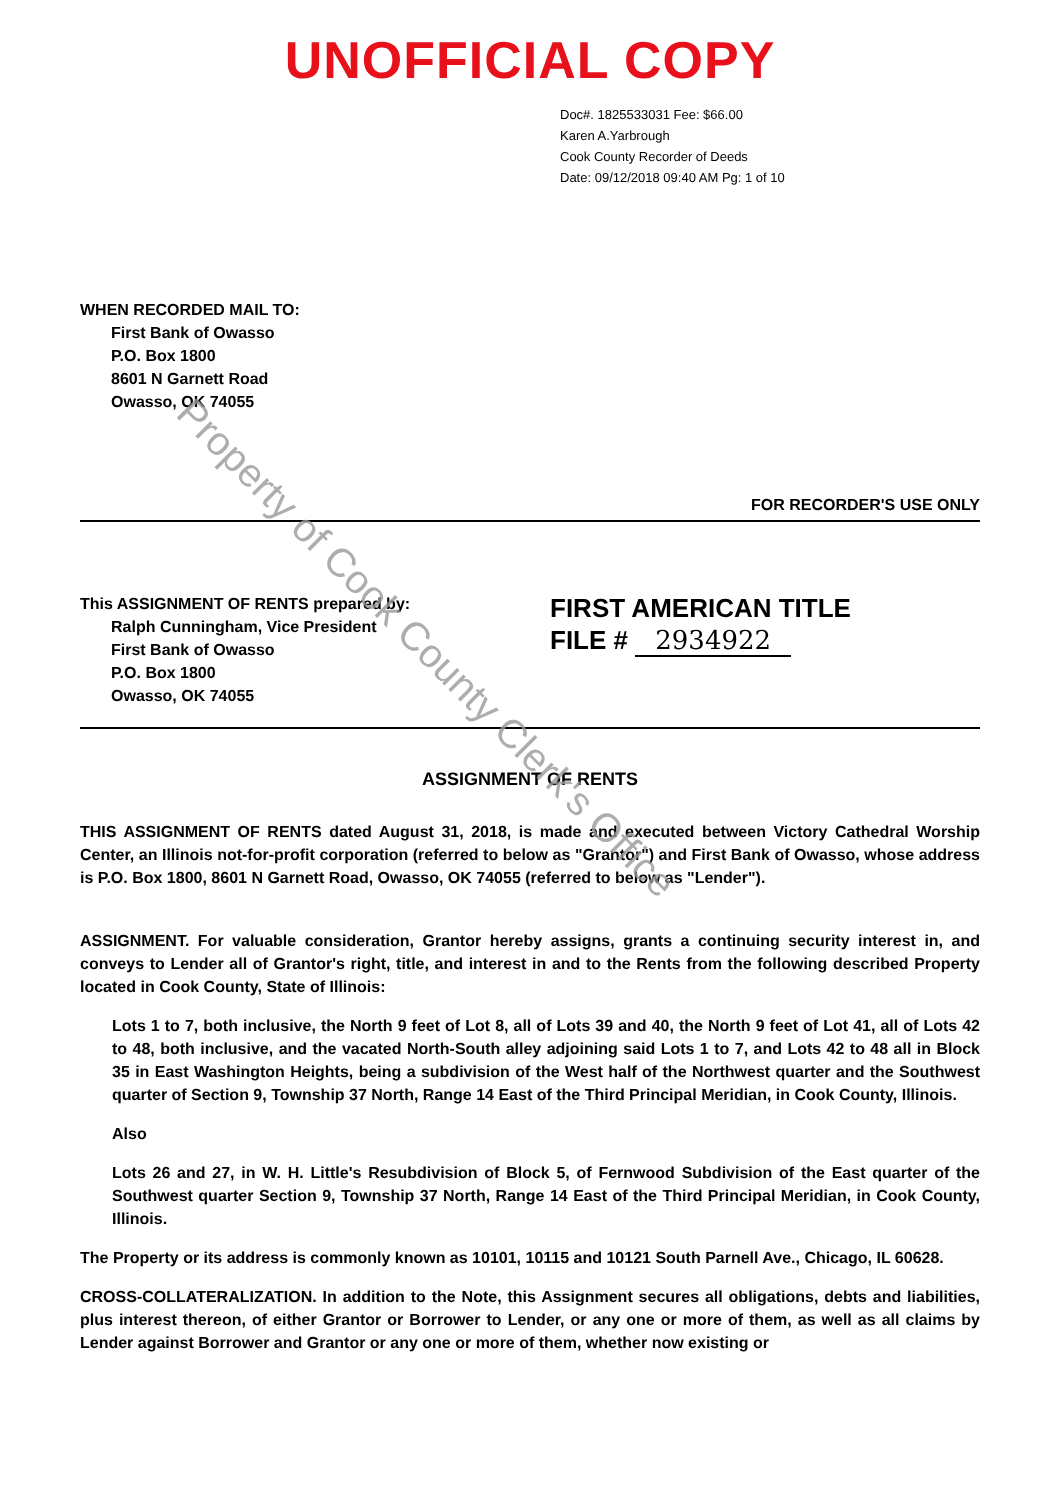UNOFFICIAL COPY
Doc#. 1825533031 Fee: $66.00
Karen A.Yarbrough
Cook County Recorder of Deeds
Date: 09/12/2018 09:40 AM Pg: 1 of 10
WHEN RECORDED MAIL TO:
First Bank of Owasso
P.O. Box 1800
8601 N Garnett Road
Owasso, OK 74055
FOR RECORDER'S USE ONLY
This ASSIGNMENT OF RENTS prepared by:
Ralph Cunningham, Vice President
First Bank of Owasso
P.O. Box 1800
Owasso, OK 74055
FIRST AMERICAN TITLE
FILE # 2934922
ASSIGNMENT OF RENTS
THIS ASSIGNMENT OF RENTS dated August 31, 2018, is made and executed between Victory Cathedral Worship Center, an Illinois not-for-profit corporation (referred to below as "Grantor") and First Bank of Owasso, whose address is P.O. Box 1800, 8601 N Garnett Road, Owasso, OK 74055 (referred to below as "Lender").
ASSIGNMENT. For valuable consideration, Grantor hereby assigns, grants a continuing security interest in, and conveys to Lender all of Grantor's right, title, and interest in and to the Rents from the following described Property located in Cook County, State of Illinois:
Lots 1 to 7, both inclusive, the North 9 feet of Lot 8, all of Lots 39 and 40, the North 9 feet of Lot 41, all of Lots 42 to 48, both inclusive, and the vacated North-South alley adjoining said Lots 1 to 7, and Lots 42 to 48 all in Block 35 in East Washington Heights, being a subdivision of the West half of the Northwest quarter and the Southwest quarter of Section 9, Township 37 North, Range 14 East of the Third Principal Meridian, in Cook County, Illinois.
Also
Lots 26 and 27, in W. H. Little's Resubdivision of Block 5, of Fernwood Subdivision of the East quarter of the Southwest quarter Section 9, Township 37 North, Range 14 East of the Third Principal Meridian, in Cook County, Illinois.
The Property or its address is commonly known as 10101, 10115 and 10121 South Parnell Ave., Chicago, IL 60628.
CROSS-COLLATERALIZATION. In addition to the Note, this Assignment secures all obligations, debts and liabilities, plus interest thereon, of either Grantor or Borrower to Lender, or any one or more of them, as well as all claims by Lender against Borrower and Grantor or any one or more of them, whether now existing or
Property of Cook County Clerk's Office